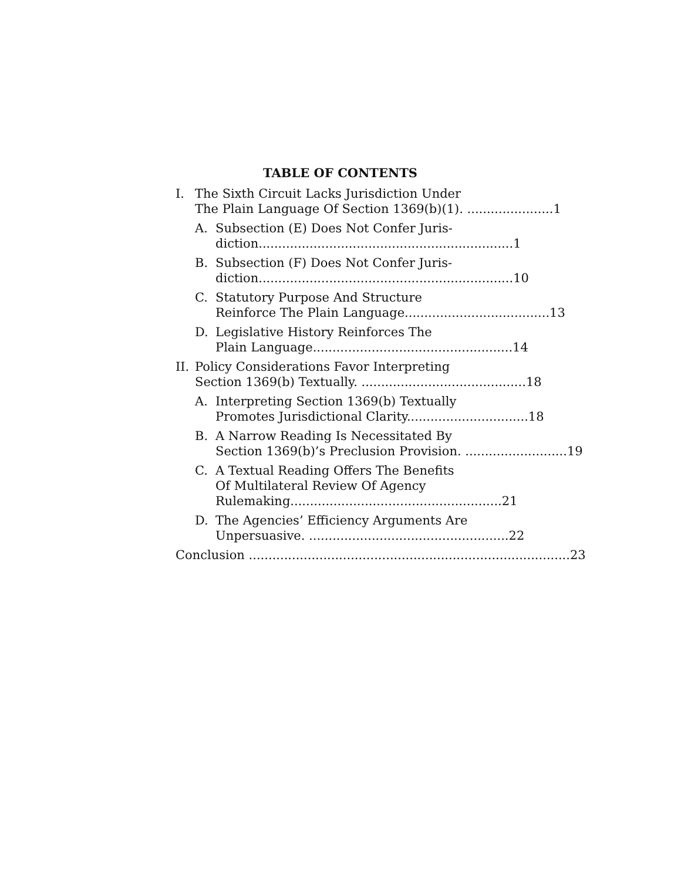TABLE OF CONTENTS
I. The Sixth Circuit Lacks Jurisdiction Under
The Plain Language Of Section 1369(b)(1). ...................... 1
A. Subsection (E) Does Not Confer Juris-
diction................................................................. 1
B. Subsection (F) Does Not Confer Juris-
diction................................................................. 10
C. Statutory Purpose And Structure
Reinforce The Plain Language..................................... 13
D. Legislative History Reinforces The
Plain Language................................................... 14
II. Policy Considerations Favor Interpreting
Section 1369(b) Textually. .......................................... 18
A. Interpreting Section 1369(b) Textually
Promotes Jurisdictional Clarity............................... 18
B. A Narrow Reading Is Necessitated By
Section 1369(b)’s Preclusion Provision. .......................... 19
C. A Textual Reading Offers The Benefits
Of Multilateral Review Of Agency
Rulemaking...................................................... 21
D. The Agencies’ Efficiency Arguments Are
Unpersuasive. ................................................... 22
Conclusion .................................................................................. 23